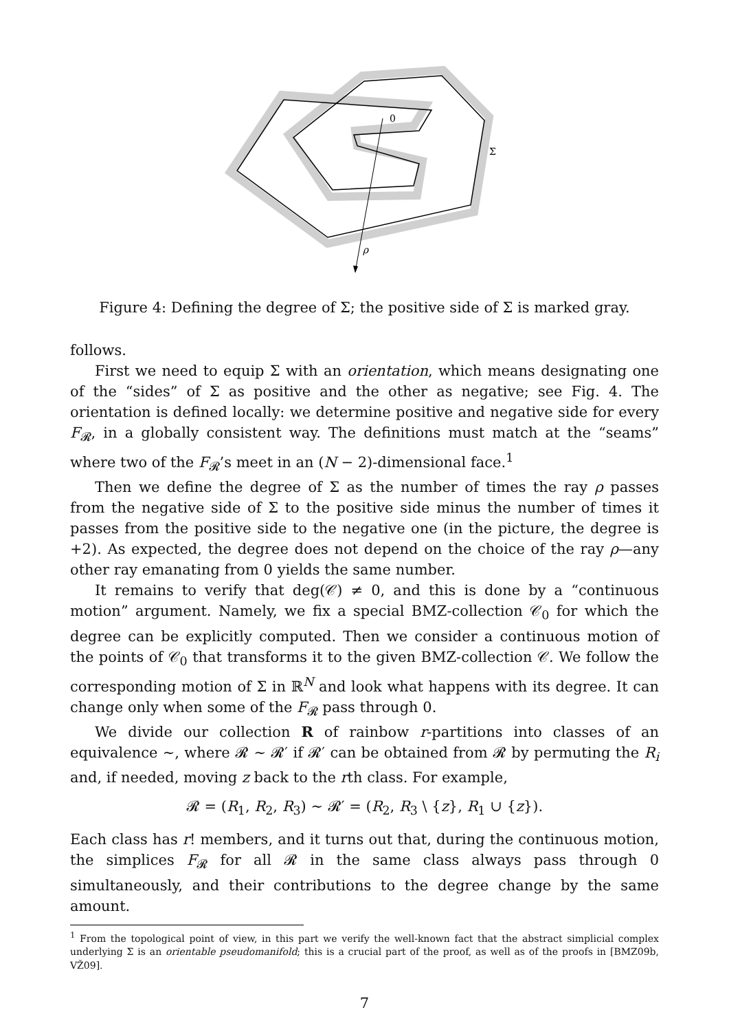0
Σ
ρ
Figure 4: Defining the degree of Σ; the positive side of Σ is marked gray.
follows.
First we need to equip Σ with an orientation, which means designating one of the “sides” of Σ as positive and the other as negative; see Fig. 4. The orientation is defined locally: we determine positive and negative side for every F<sub>𝓡</sub>, in a globally consistent way. The definitions must match at the “seams” where two of the F<sub>𝓡</sub>’s meet in an (N − 2)-dimensional face.<sup>1</sup>
Then we define the degree of Σ as the number of times the ray ρ passes from the negative side of Σ to the positive side minus the number of times it passes from the positive side to the negative one (in the picture, the degree is +2). As expected, the degree does not depend on the choice of the ray ρ—any other ray emanating from 0 yields the same number.
It remains to verify that deg(𝒞) ≠ 0, and this is done by a “continuous motion” argument. Namely, we fix a special BMZ-collection 𝒞<sub>0</sub> for which the degree can be explicitly computed. Then we consider a continuous motion of the points of 𝒞<sub>0</sub> that transforms it to the given BMZ-collection 𝒞. We follow the corresponding motion of Σ in ℝ<sup>N</sup> and look what happens with its degree. It can change only when some of the F<sub>𝓡</sub> pass through 0.
We divide our collection R of rainbow r-partitions into classes of an equivalence ∼, where 𝓡 ∼ 𝓡′ if 𝓡′ can be obtained from 𝓡 by permuting the R<sub>i</sub> and, if needed, moving z back to the rth class. For example,
𝓡 = (R<sub>1</sub>, R<sub>2</sub>, R<sub>3</sub>) ∼ 𝓡′ = (R<sub>2</sub>, R<sub>3</sub> \ {z}, R<sub>1</sub> ∪ {z}).
Each class has r! members, and it turns out that, during the continuous motion, the simplices F<sub>𝓡</sub> for all 𝓡 in the same class always pass through 0 simultaneously, and their contributions to the degree change by the same amount.
<sup>1</sup> From the topological point of view, in this part we verify the well-known fact that the abstract simplicial complex underlying Σ is an orientable pseudomanifold; this is a crucial part of the proof, as well as of the proofs in [BMZ09b, VŽ09].
7